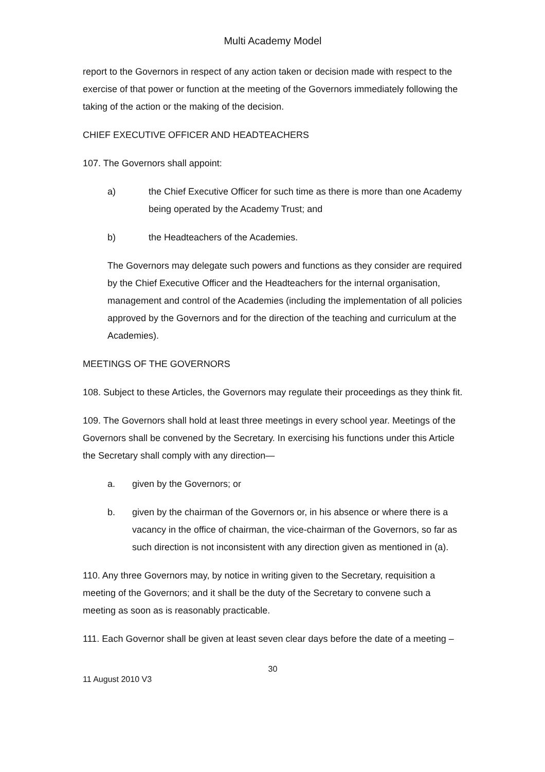Multi Academy Model
report to the Governors in respect of any action taken or decision made with respect to the exercise of that power or function at the meeting of the Governors immediately following the taking of the action or the making of the decision.
CHIEF EXECUTIVE OFFICER AND HEADTEACHERS
107. The Governors shall appoint:
a) the Chief Executive Officer for such time as there is more than one Academy being operated by the Academy Trust; and
b) the Headteachers of the Academies.
The Governors may delegate such powers and functions as they consider are required by the Chief Executive Officer and the Headteachers for the internal organisation, management and control of the Academies (including the implementation of all policies approved by the Governors and for the direction of the teaching and curriculum at the Academies).
MEETINGS OF THE GOVERNORS
108. Subject to these Articles, the Governors may regulate their proceedings as they think fit.
109. The Governors shall hold at least three meetings in every school year. Meetings of the Governors shall be convened by the Secretary. In exercising his functions under this Article the Secretary shall comply with any direction—
a. given by the Governors; or
b. given by the chairman of the Governors or, in his absence or where there is a vacancy in the office of chairman, the vice-chairman of the Governors, so far as such direction is not inconsistent with any direction given as mentioned in (a).
110. Any three Governors may, by notice in writing given to the Secretary, requisition a meeting of the Governors; and it shall be the duty of the Secretary to convene such a meeting as soon as is reasonably practicable.
111. Each Governor shall be given at least seven clear days before the date of a meeting –
30
11 August 2010 V3